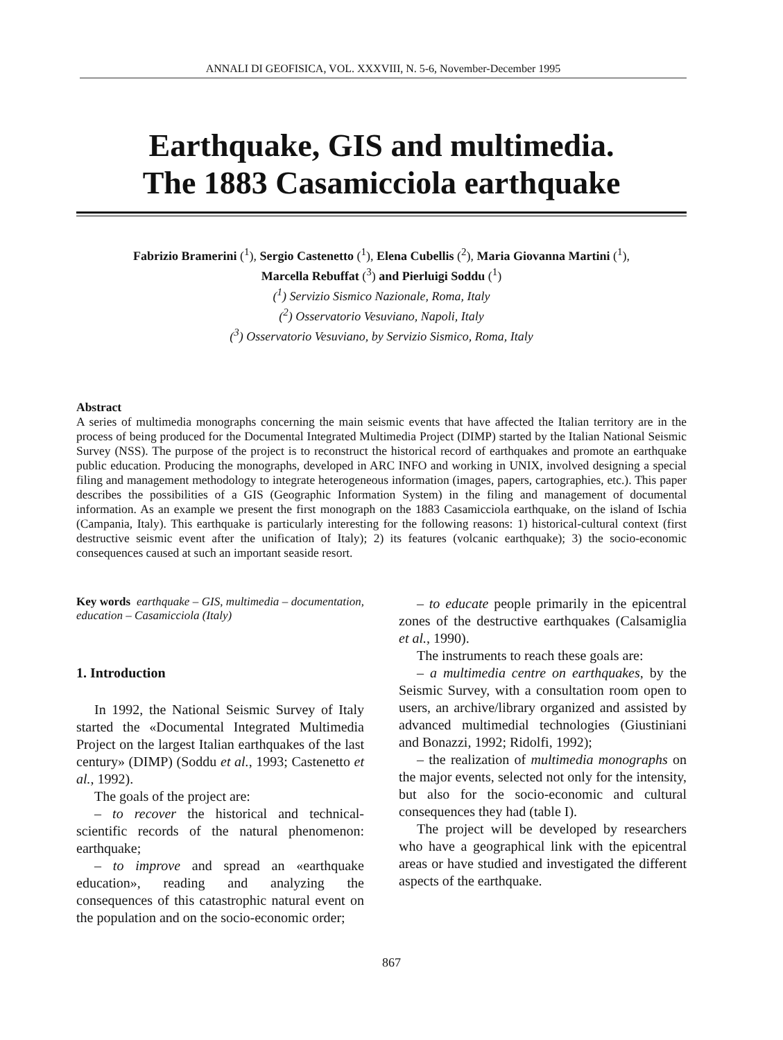ANNALI DI GEOFISICA, VOL. XXXVIII, N. 5-6, November-December 1995
Earthquake, GIS and multimedia.
The 1883 Casamicciola earthquake
Fabrizio Bramerini (<sup>1</sup>), Sergio Castenetto (<sup>1</sup>), Elena Cubellis (<sup>2</sup>), Maria Giovanna Martini (<sup>1</sup>),
Marcella Rebuffat (<sup>3</sup>) and Pierluigi Soddu (<sup>1</sup>)
(<sup>1</sup>) Servizio Sismico Nazionale, Roma, Italy
(<sup>2</sup>) Osservatorio Vesuviano, Napoli, Italy
(<sup>3</sup>) Osservatorio Vesuviano, by Servizio Sismico, Roma, Italy
Abstract
A series of multimedia monographs concerning the main seismic events that have affected the Italian territory are in the process of being produced for the Documental Integrated Multimedia Project (DIMP) started by the Italian National Seismic Survey (NSS). The purpose of the project is to reconstruct the historical record of earthquakes and promote an earthquake public education. Producing the monographs, developed in ARC INFO and working in UNIX, involved designing a special filing and management methodology to integrate heterogeneous information (images, papers, cartographies, etc.). This paper describes the possibilities of a GIS (Geographic Information System) in the filing and management of documental information. As an example we present the first monograph on the 1883 Casamicciola earthquake, on the island of Ischia (Campania, Italy). This earthquake is particularly interesting for the following reasons: 1) historical-cultural context (first destructive seismic event after the unification of Italy); 2) its features (volcanic earthquake); 3) the socio-economic consequences caused at such an important seaside resort.
Key words earthquake – GIS, multimedia – documentation, education – Casamicciola (Italy)
1. Introduction
In 1992, the National Seismic Survey of Italy started the «Documental Integrated Multimedia Project on the largest Italian earthquakes of the last century» (DIMP) (Soddu et al., 1993; Castenetto et al., 1992).
The goals of the project are:
– to recover the historical and technical-scientific records of the natural phenomenon: earthquake;
– to improve and spread an «earthquake education», reading and analyzing the consequences of this catastrophic natural event on the population and on the socio-economic order;
– to educate people primarily in the epicentral zones of the destructive earthquakes (Calsamiglia et al., 1990).
The instruments to reach these goals are:
– a multimedia centre on earthquakes, by the Seismic Survey, with a consultation room open to users, an archive/library organized and assisted by advanced multimedial technologies (Giustiniani and Bonazzi, 1992; Ridolfi, 1992);
– the realization of multimedia monographs on the major events, selected not only for the intensity, but also for the socio-economic and cultural consequences they had (table I).
The project will be developed by researchers who have a geographical link with the epicentral areas or have studied and investigated the different aspects of the earthquake.
867